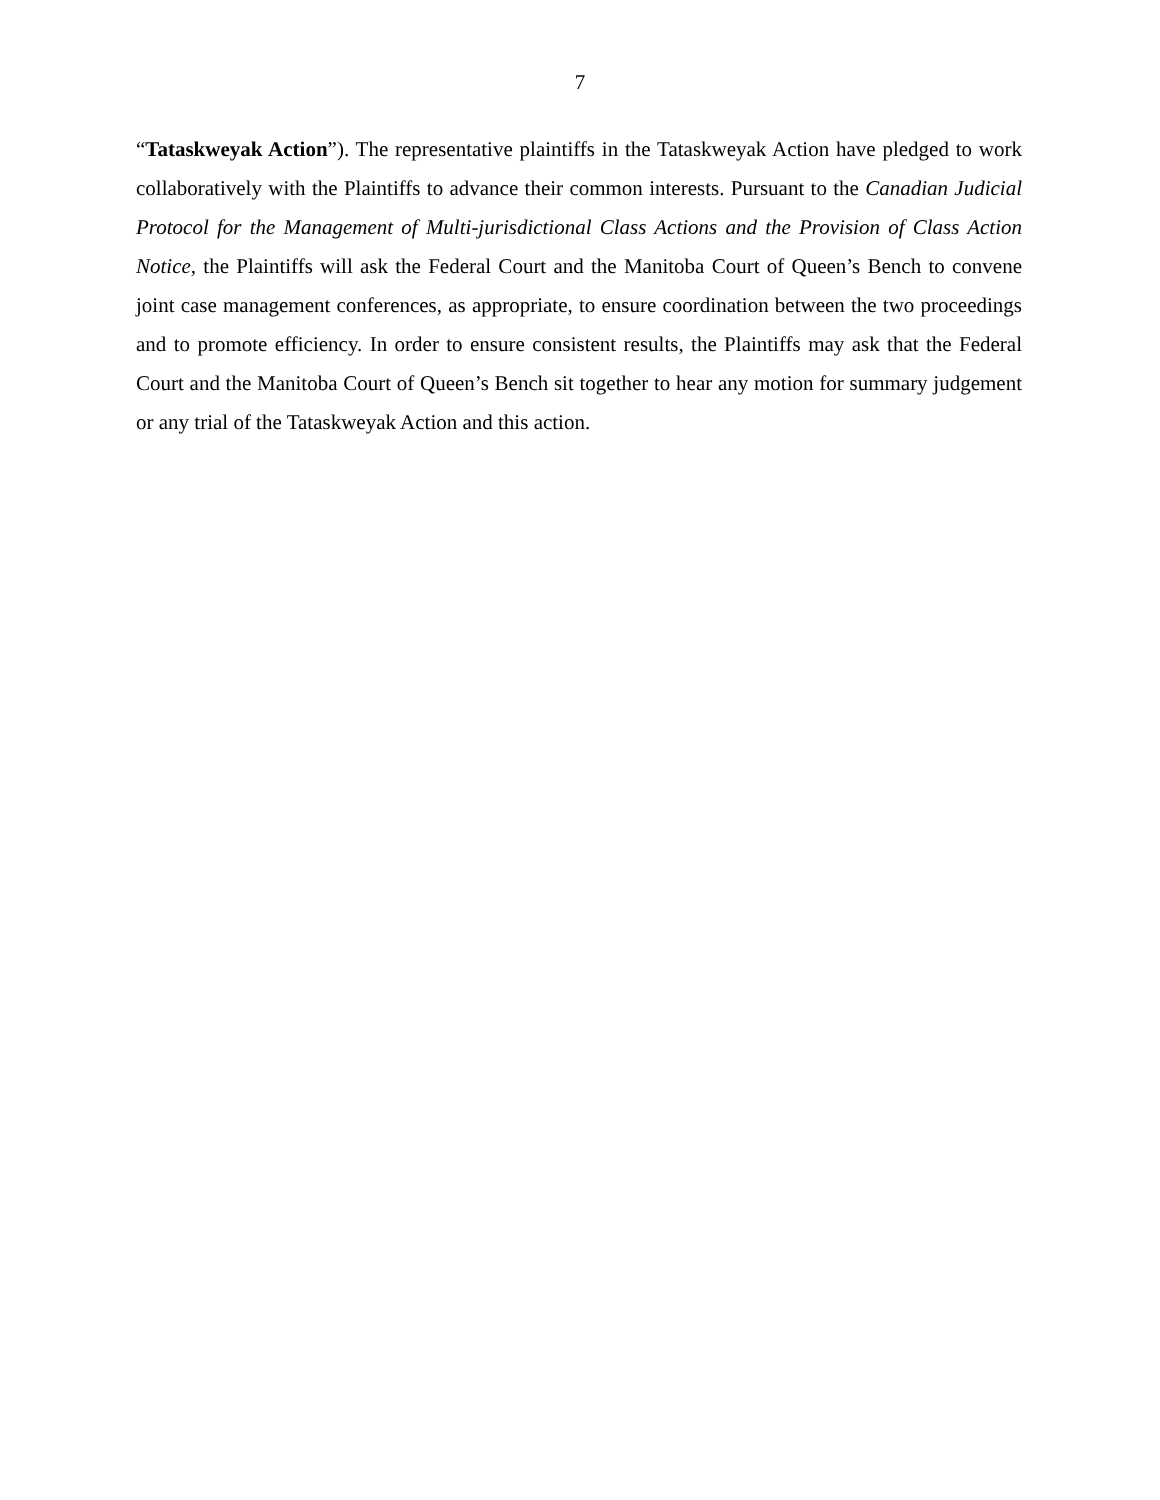7
“Tataskweyak Action”). The representative plaintiffs in the Tataskweyak Action have pledged to work collaboratively with the Plaintiffs to advance their common interests. Pursuant to the Canadian Judicial Protocol for the Management of Multi-jurisdictional Class Actions and the Provision of Class Action Notice, the Plaintiffs will ask the Federal Court and the Manitoba Court of Queen’s Bench to convene joint case management conferences, as appropriate, to ensure coordination between the two proceedings and to promote efficiency. In order to ensure consistent results, the Plaintiffs may ask that the Federal Court and the Manitoba Court of Queen’s Bench sit together to hear any motion for summary judgement or any trial of the Tataskweyak Action and this action.